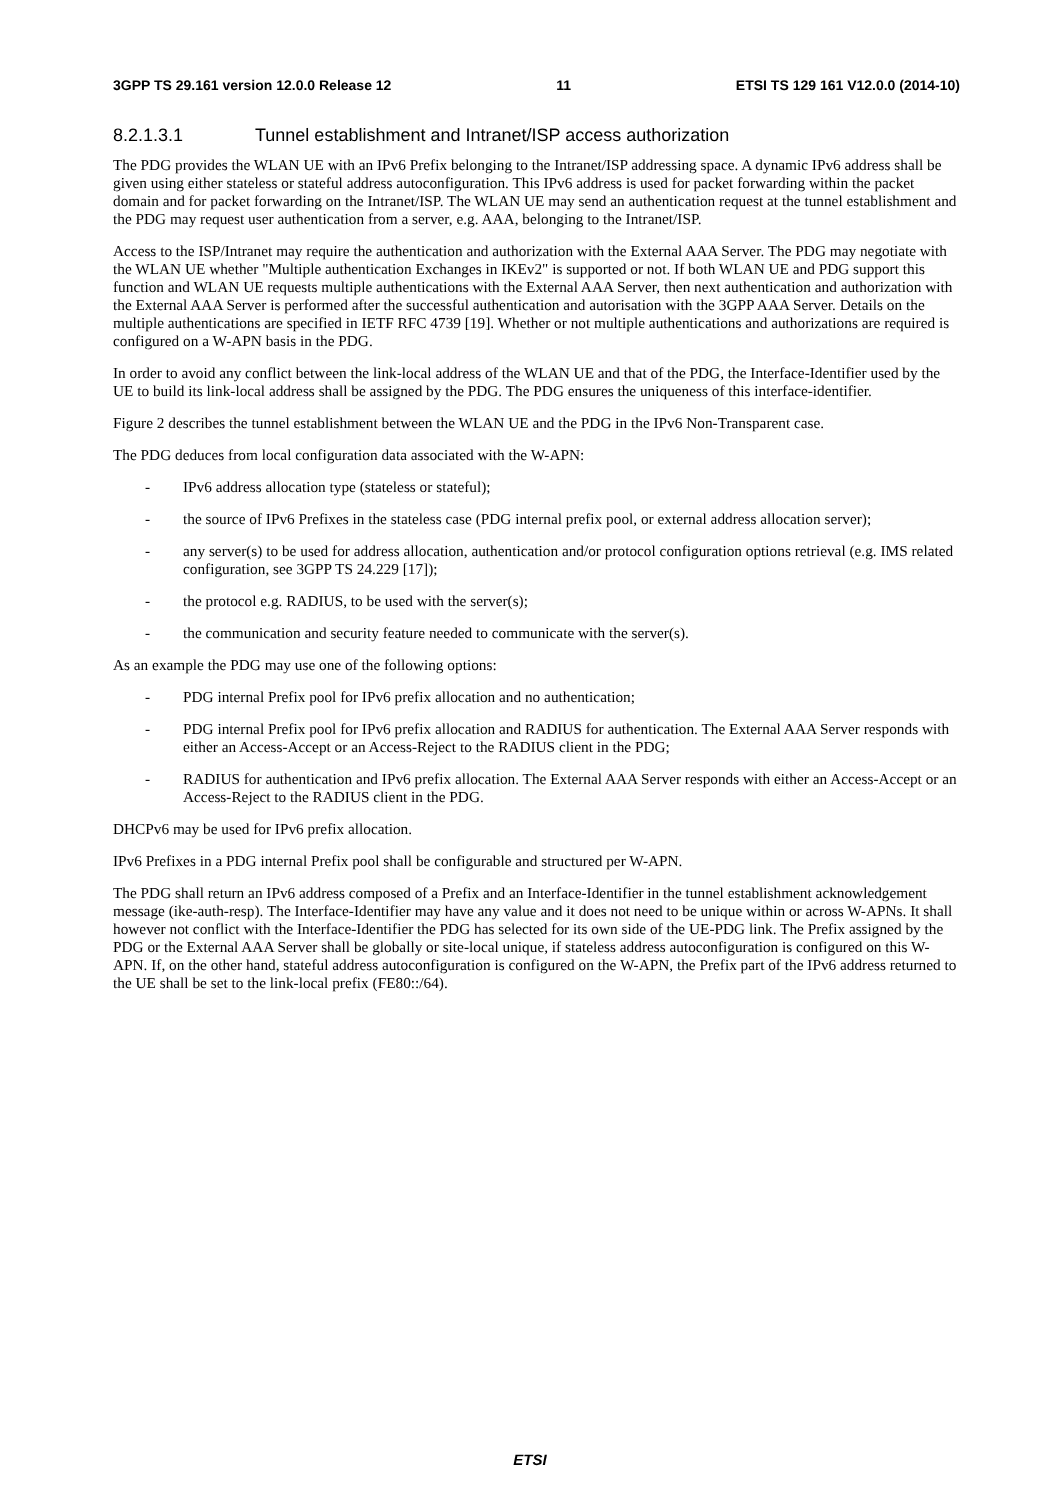3GPP TS 29.161 version 12.0.0 Release 12 11 ETSI TS 129 161 V12.0.0 (2014-10)
8.2.1.3.1 Tunnel establishment and Intranet/ISP access authorization
The PDG provides the WLAN UE with an IPv6 Prefix belonging to the Intranet/ISP addressing space. A dynamic IPv6 address shall be given using either stateless or stateful address autoconfiguration. This IPv6 address is used for packet forwarding within the packet domain and for packet forwarding on the Intranet/ISP. The WLAN UE may send an authentication request at the tunnel establishment and the PDG may request user authentication from a server, e.g. AAA, belonging to the Intranet/ISP.
Access to the ISP/Intranet may require the authentication and authorization with the External AAA Server. The PDG may negotiate with the WLAN UE whether "Multiple authentication Exchanges in IKEv2" is supported or not. If both WLAN UE and PDG support this function and WLAN UE requests multiple authentications with the External AAA Server, then next authentication and authorization with the External AAA Server is performed after the successful authentication and autorisation with the 3GPP AAA Server. Details on the multiple authentications are specified in IETF RFC 4739 [19]. Whether or not multiple authentications and authorizations are required is configured on a W-APN basis in the PDG.
In order to avoid any conflict between the link-local address of the WLAN UE and that of the PDG, the Interface-Identifier used by the UE to build its link-local address shall be assigned by the PDG. The PDG ensures the uniqueness of this interface-identifier.
Figure 2 describes the tunnel establishment between the WLAN UE and the PDG in the IPv6 Non-Transparent case.
The PDG deduces from local configuration data associated with the W-APN:
- IPv6 address allocation type (stateless or stateful);
- the source of IPv6 Prefixes in the stateless case (PDG internal prefix pool, or external address allocation server);
- any server(s) to be used for address allocation, authentication and/or protocol configuration options retrieval (e.g. IMS related configuration, see 3GPP TS 24.229 [17]);
- the protocol e.g. RADIUS, to be used with the server(s);
- the communication and security feature needed to communicate with the server(s).
As an example the PDG may use one of the following options:
- PDG internal Prefix pool for IPv6 prefix allocation and no authentication;
- PDG internal Prefix pool for IPv6 prefix allocation and RADIUS for authentication. The External AAA Server responds with either an Access-Accept or an Access-Reject to the RADIUS client in the PDG;
- RADIUS for authentication and IPv6 prefix allocation. The External AAA Server responds with either an Access-Accept or an Access-Reject to the RADIUS client in the PDG.
DHCPv6 may be used for IPv6 prefix allocation.
IPv6 Prefixes in a PDG internal Prefix pool shall be configurable and structured per W-APN.
The PDG shall return an IPv6 address composed of a Prefix and an Interface-Identifier in the tunnel establishment acknowledgement message (ike-auth-resp). The Interface-Identifier may have any value and it does not need to be unique within or across W-APNs. It shall however not conflict with the Interface-Identifier the PDG has selected for its own side of the UE-PDG link. The Prefix assigned by the PDG or the External AAA Server shall be globally or site-local unique, if stateless address autoconfiguration is configured on this W-APN. If, on the other hand, stateful address autoconfiguration is configured on the W-APN, the Prefix part of the IPv6 address returned to the UE shall be set to the link-local prefix (FE80::/64).
ETSI